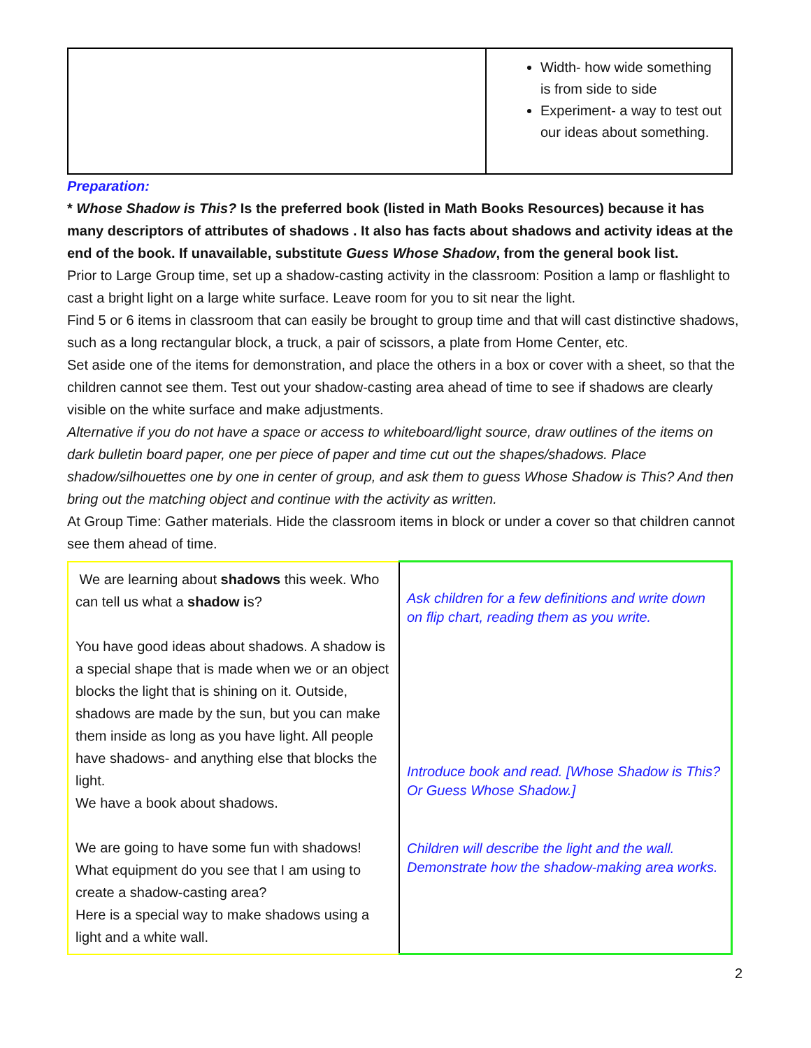| | Width- how wide something is from side to side Experiment- a way to test out our ideas about something. |
Preparation:
* Whose Shadow is This? Is the preferred book (listed in Math Books Resources) because it has many descriptors of attributes of shadows . It also has facts about shadows and activity ideas at the end of the book. If unavailable, substitute Guess Whose Shadow, from the general book list.
Prior to Large Group time, set up a shadow-casting activity in the classroom: Position a lamp or flashlight to cast a bright light on a large white surface. Leave room for you to sit near the light.
Find 5 or 6 items in classroom that can easily be brought to group time and that will cast distinctive shadows, such as a long rectangular block, a truck, a pair of scissors, a plate from Home Center, etc.
Set aside one of the items for demonstration, and place the others in a box or cover with a sheet, so that the children cannot see them. Test out your shadow-casting area ahead of time to see if shadows are clearly visible on the white surface and make adjustments.
Alternative if you do not have a space or access to whiteboard/light source, draw outlines of the items on dark bulletin board paper, one per piece of paper and time cut out the shapes/shadows. Place shadow/silhouettes one by one in center of group, and ask them to guess Whose Shadow is This? And then bring out the matching object and continue with the activity as written.
At Group Time: Gather materials. Hide the classroom items in block or under a cover so that children cannot see them ahead of time.
| We are learning about shadows this week. Who can tell us what a shadow i s? You have good ideas about shadows. A shadow is a special shape that is made when we or an object blocks the light that is shining on it. Outside, shadows are made by the sun, but you can make them inside as long as you have light. All people have shadows- and anything else that blocks the light. We have a book about shadows. We are going to have some fun with shadows! What equipment do you see that I am using to create a shadow-casting area? Here is a special way to make shadows using a light and a white wall. | Ask children for a few definitions and write down on flip chart, reading them as you write. Introduce book and read. [Whose Shadow is This? Or Guess Whose Shadow.] Children will describe the light and the wall. Demonstrate how the shadow-making area works. |
2